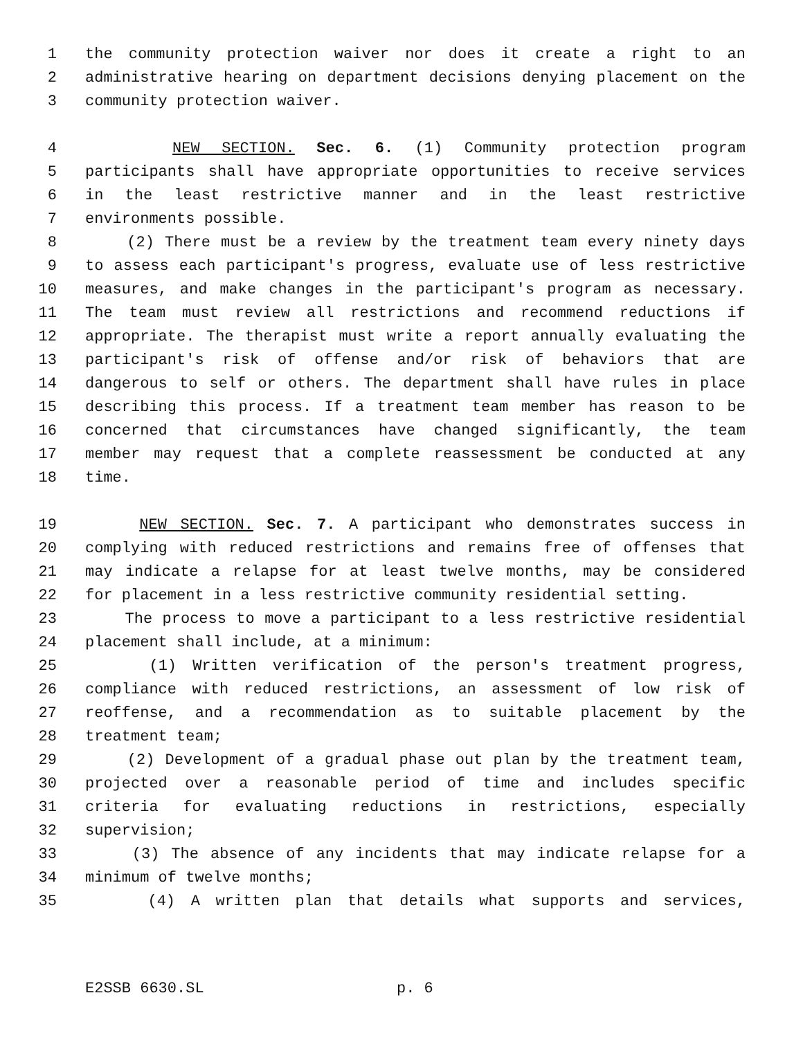1 the community protection waiver nor does it create a right to an
2 administrative hearing on department decisions denying placement on the
3 community protection waiver.
4 NEW SECTION. Sec. 6. (1) Community protection program
5 participants shall have appropriate opportunities to receive services
6 in the least restrictive manner and in the least restrictive
7 environments possible.
8 (2) There must be a review by the treatment team every ninety days
9 to assess each participant's progress, evaluate use of less restrictive
10 measures, and make changes in the participant's program as necessary.
11 The team must review all restrictions and recommend reductions if
12 appropriate. The therapist must write a report annually evaluating the
13 participant's risk of offense and/or risk of behaviors that are
14 dangerous to self or others. The department shall have rules in place
15 describing this process. If a treatment team member has reason to be
16 concerned that circumstances have changed significantly, the team
17 member may request that a complete reassessment be conducted at any
18 time.
19 NEW SECTION. Sec. 7. A participant who demonstrates success in
20 complying with reduced restrictions and remains free of offenses that
21 may indicate a relapse for at least twelve months, may be considered
22 for placement in a less restrictive community residential setting.
23 The process to move a participant to a less restrictive residential
24 placement shall include, at a minimum:
25 (1) Written verification of the person's treatment progress,
26 compliance with reduced restrictions, an assessment of low risk of
27 reoffense, and a recommendation as to suitable placement by the
28 treatment team;
29 (2) Development of a gradual phase out plan by the treatment team,
30 projected over a reasonable period of time and includes specific
31 criteria for evaluating reductions in restrictions, especially
32 supervision;
33 (3) The absence of any incidents that may indicate relapse for a
34 minimum of twelve months;
35 (4) A written plan that details what supports and services,
E2SSB 6630.SL p. 6